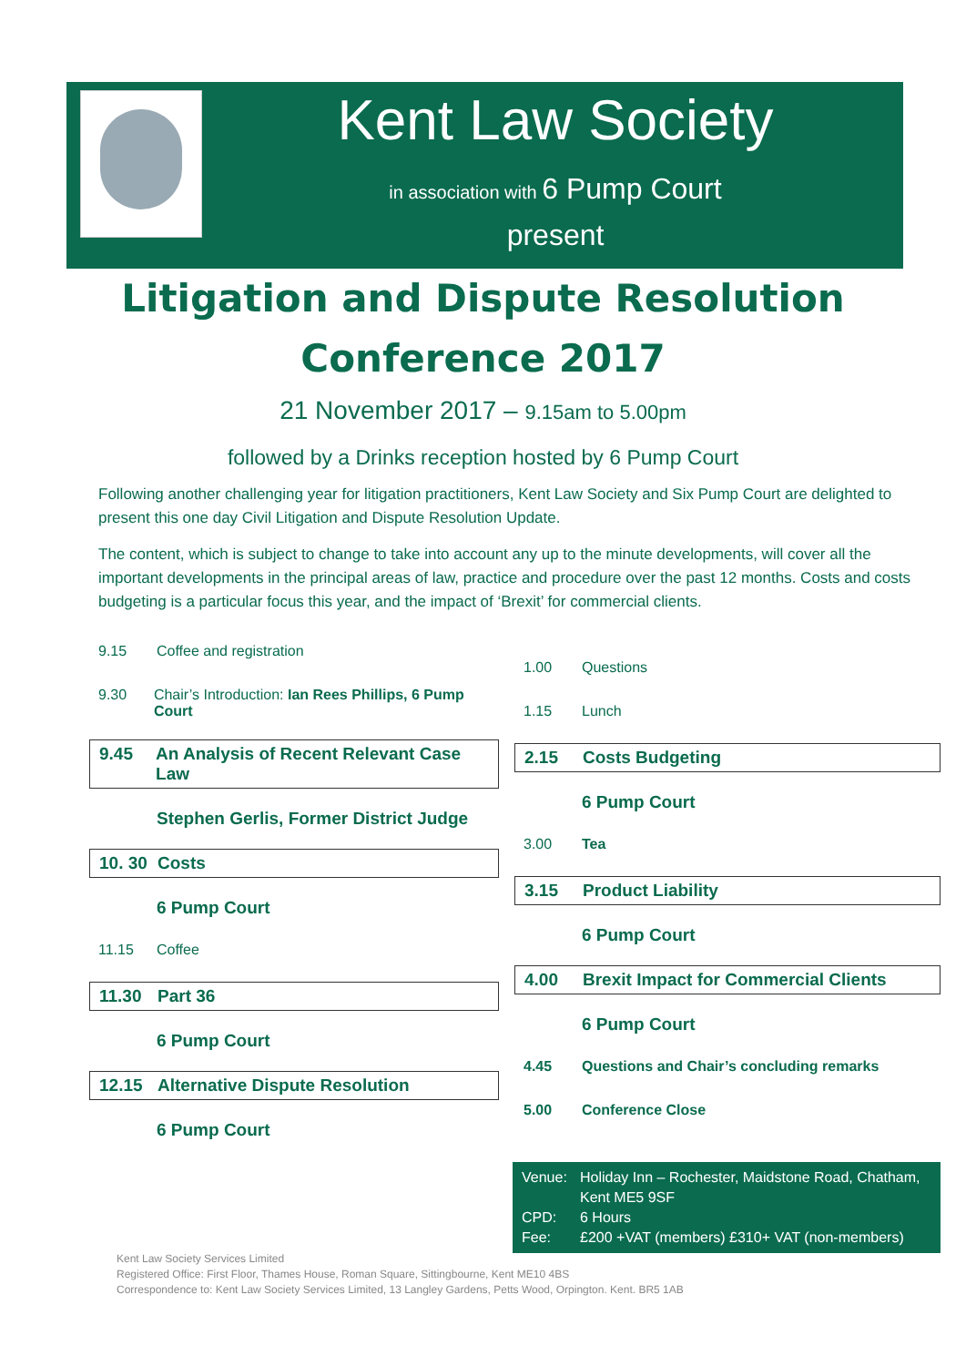Kent Law Society
in association with 6 Pump Court
present
Litigation and Dispute Resolution
Conference 2017
21 November 2017 – 9.15am to 5.00pm
followed by a Drinks reception hosted by 6 Pump Court
Following another challenging year for litigation practitioners, Kent Law Society and Six Pump Court are delighted to present this one day Civil Litigation and Dispute Resolution Update.
The content, which is subject to change to take into account any up to the minute developments, will cover all the important developments in the principal areas of law, practice and procedure over the past 12 months. Costs and costs budgeting is a particular focus this year, and the impact of ‘Brexit’ for commercial clients.
9.15 Coffee and registration
9.30 Chair’s Introduction: Ian Rees Phillips, 6 Pump Court
9.45 An Analysis of Recent Relevant Case Law
Stephen Gerlis, Former District Judge
10. 30 Costs
6 Pump Court
11.15 Coffee
11.30 Part 36
6 Pump Court
12.15 Alternative Dispute Resolution
6 Pump Court
1.00 Questions
1.15 Lunch
2.15 Costs Budgeting
6 Pump Court
3.00 Tea
3.15 Product Liability
6 Pump Court
4.00 Brexit Impact for Commercial Clients
6 Pump Court
4.45 Questions and Chair’s concluding remarks
5.00 Conference Close
Venue: Holiday Inn – Rochester, Maidstone Road, Chatham, Kent ME5 9SF
CPD: 6 Hours
Fee: £200 +VAT (members) £310+ VAT (non-members)
Kent Law Society Services Limited
Registered Office: First Floor, Thames House, Roman Square, Sittingbourne, Kent ME10 4BS
Correspondence to: Kent Law Society Services Limited, 13 Langley Gardens, Petts Wood, Orpington. Kent. BR5 1AB